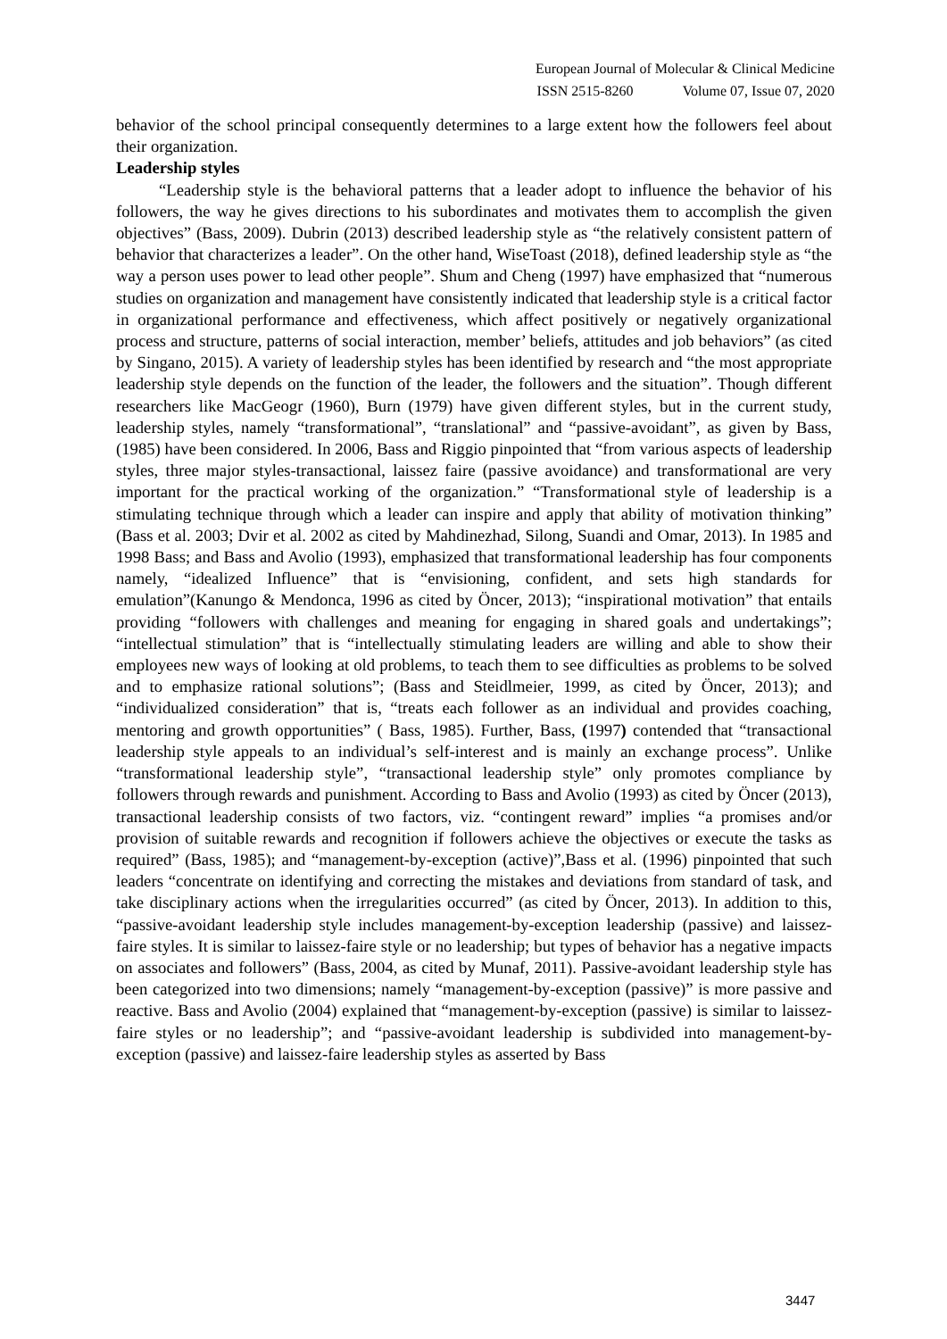European Journal of Molecular & Clinical Medicine
ISSN 2515-8260 Volume 07, Issue 07, 2020
behavior of the school principal consequently determines to a large extent how the followers feel about their organization.
Leadership styles
“Leadership style is the behavioral patterns that a leader adopt to influence the behavior of his followers, the way he gives directions to his subordinates and motivates them to accomplish the given objectives” (Bass, 2009). Dubrin (2013) described leadership style as “the relatively consistent pattern of behavior that characterizes a leader”. On the other hand, WiseToast (2018), defined leadership style as “the way a person uses power to lead other people”. Shum and Cheng (1997) have emphasized that “numerous studies on organization and management have consistently indicated that leadership style is a critical factor in organizational performance and effectiveness, which affect positively or negatively organizational process and structure, patterns of social interaction, member’ beliefs, attitudes and job behaviors” (as cited by Singano, 2015). A variety of leadership styles has been identified by research and “the most appropriate leadership style depends on the function of the leader, the followers and the situation”. Though different researchers like MacGeogr (1960), Burn (1979) have given different styles, but in the current study, leadership styles, namely “transformational”, “translational” and “passive-avoidant”, as given by Bass, (1985) have been considered. In 2006, Bass and Riggio pinpointed that “from various aspects of leadership styles, three major styles-transactional, laissez faire (passive avoidance) and transformational are very important for the practical working of the organization.” “Transformational style of leadership is a stimulating technique through which a leader can inspire and apply that ability of motivation thinking” (Bass et al. 2003; Dvir et al. 2002 as cited by Mahdinezhad, Silong, Suandi and Omar, 2013). In 1985 and 1998 Bass; and Bass and Avolio (1993), emphasized that transformational leadership has four components namely, “idealized Influence” that is “envisioning, confident, and sets high standards for emulation”(Kanungo & Mendonca, 1996 as cited by Öncer, 2013); “inspirational motivation” that entails providing “followers with challenges and meaning for engaging in shared goals and undertakings”; “intellectual stimulation” that is “intellectually stimulating leaders are willing and able to show their employees new ways of looking at old problems, to teach them to see difficulties as problems to be solved and to emphasize rational solutions”; (Bass and Steidlmeier, 1999, as cited by Öncer, 2013); and “individualized consideration” that is, “treats each follower as an individual and provides coaching, mentoring and growth opportunities” ( Bass, 1985). Further, Bass, (1997) contended that “transactional leadership style appeals to an individual’s self-interest and is mainly an exchange process”. Unlike “transformational leadership style”, “transactional leadership style” only promotes compliance by followers through rewards and punishment. According to Bass and Avolio (1993) as cited by Öncer (2013), transactional leadership consists of two factors, viz. “contingent reward” implies “a promises and/or provision of suitable rewards and recognition if followers achieve the objectives or execute the tasks as required” (Bass, 1985); and “management-by-exception (active)”,Bass et al. (1996) pinpointed that such leaders “concentrate on identifying and correcting the mistakes and deviations from standard of task, and take disciplinary actions when the irregularities occurred” (as cited by Öncer, 2013). In addition to this, “passive-avoidant leadership style includes management-by-exception leadership (passive) and laissez-faire styles. It is similar to laissez-faire style or no leadership; but types of behavior has a negative impacts on associates and followers” (Bass, 2004, as cited by Munaf, 2011). Passive-avoidant leadership style has been categorized into two dimensions; namely “management-by-exception (passive)” is more passive and reactive. Bass and Avolio (2004) explained that “management-by-exception (passive) is similar to laissez-faire styles or no leadership”; and “passive-avoidant leadership is subdivided into management-by-exception (passive) and laissez-faire leadership styles as asserted by Bass
3447